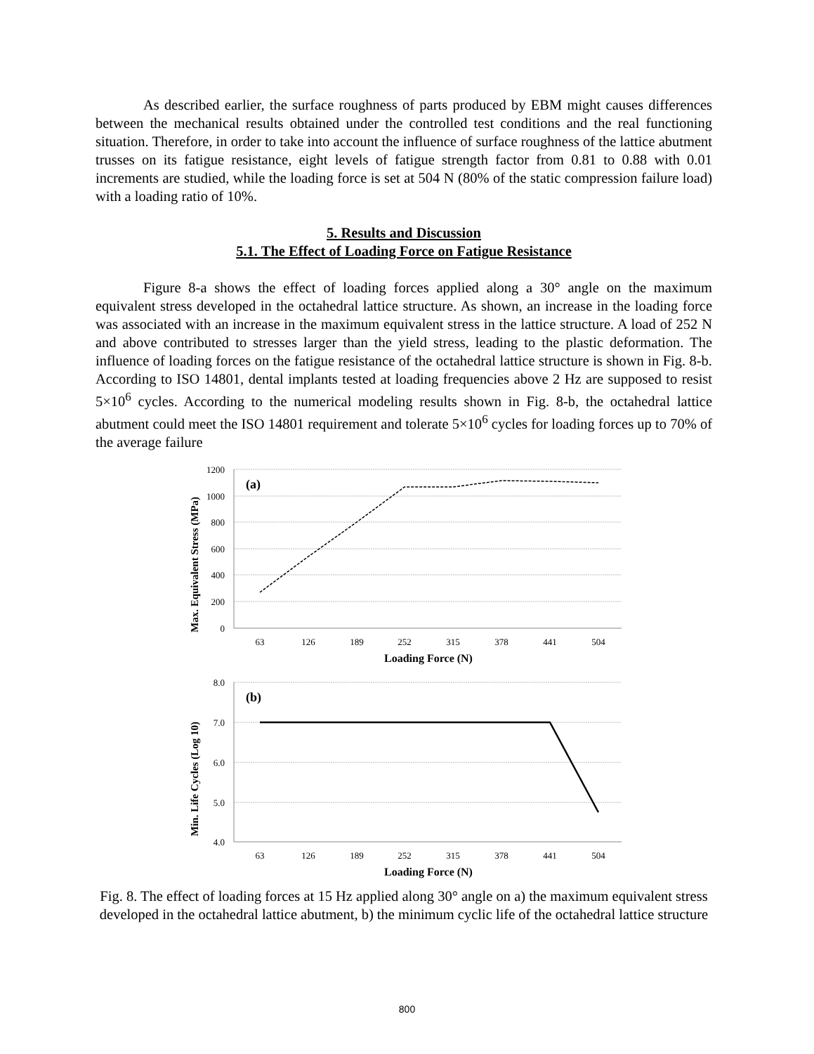As described earlier, the surface roughness of parts produced by EBM might causes differences between the mechanical results obtained under the controlled test conditions and the real functioning situation. Therefore, in order to take into account the influence of surface roughness of the lattice abutment trusses on its fatigue resistance, eight levels of fatigue strength factor from 0.81 to 0.88 with 0.01 increments are studied, while the loading force is set at 504 N (80% of the static compression failure load) with a loading ratio of 10%.
5. Results and Discussion
5.1. The Effect of Loading Force on Fatigue Resistance
Figure 8-a shows the effect of loading forces applied along a 30° angle on the maximum equivalent stress developed in the octahedral lattice structure. As shown, an increase in the loading force was associated with an increase in the maximum equivalent stress in the lattice structure. A load of 252 N and above contributed to stresses larger than the yield stress, leading to the plastic deformation. The influence of loading forces on the fatigue resistance of the octahedral lattice structure is shown in Fig. 8-b. According to ISO 14801, dental implants tested at loading frequencies above 2 Hz are supposed to resist 5×10<sup>6</sup> cycles. According to the numerical modeling results shown in Fig. 8-b, the octahedral lattice abutment could meet the ISO 14801 requirement and tolerate 5×10<sup>6</sup> cycles for loading forces up to 70% of the average failure
1200
1000
800
600
400
200
0
(a)
63
126
189
252
315
378
441
504
Loading Force (N)
Max. Equivalent Stress (MPa)
8.0
7.0
6.0
5.0
4.0
(b)
63
126
189
252
315
378
441
504
Loading Force (N)
Min. Life Cycles (Log 10)
Fig. 8. The effect of loading forces at 15 Hz applied along 30° angle on a) the maximum equivalent stress developed in the octahedral lattice abutment, b) the minimum cyclic life of the octahedral lattice structure
800